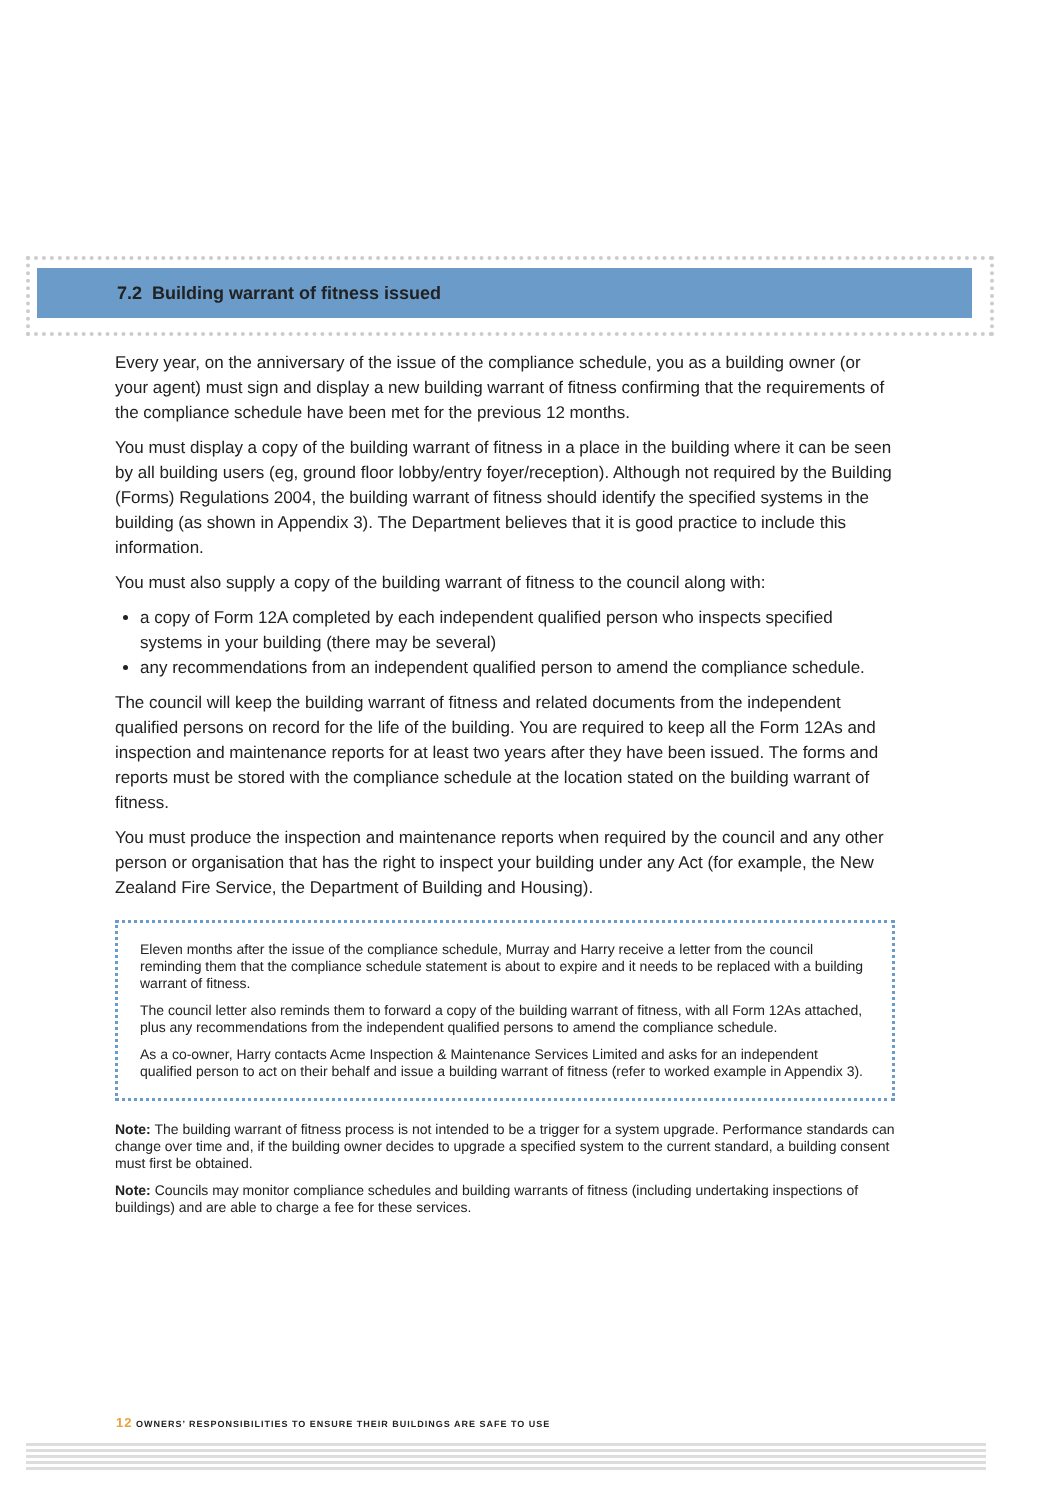7.2 Building warrant of fitness issued
Every year, on the anniversary of the issue of the compliance schedule, you as a building owner (or your agent) must sign and display a new building warrant of fitness confirming that the requirements of the compliance schedule have been met for the previous 12 months.
You must display a copy of the building warrant of fitness in a place in the building where it can be seen by all building users (eg, ground floor lobby/entry foyer/reception). Although not required by the Building (Forms) Regulations 2004, the building warrant of fitness should identify the specified systems in the building (as shown in Appendix 3). The Department believes that it is good practice to include this information.
You must also supply a copy of the building warrant of fitness to the council along with:
a copy of Form 12A completed by each independent qualified person who inspects specified systems in your building (there may be several)
any recommendations from an independent qualified person to amend the compliance schedule.
The council will keep the building warrant of fitness and related documents from the independent qualified persons on record for the life of the building. You are required to keep all the Form 12As and inspection and maintenance reports for at least two years after they have been issued. The forms and reports must be stored with the compliance schedule at the location stated on the building warrant of fitness.
You must produce the inspection and maintenance reports when required by the council and any other person or organisation that has the right to inspect your building under any Act (for example, the New Zealand Fire Service, the Department of Building and Housing).
Eleven months after the issue of the compliance schedule, Murray and Harry receive a letter from the council reminding them that the compliance schedule statement is about to expire and it needs to be replaced with a building warrant of fitness.
The council letter also reminds them to forward a copy of the building warrant of fitness, with all Form 12As attached, plus any recommendations from the independent qualified persons to amend the compliance schedule.
As a co-owner, Harry contacts Acme Inspection & Maintenance Services Limited and asks for an independent qualified person to act on their behalf and issue a building warrant of fitness (refer to worked example in Appendix 3).
Note: The building warrant of fitness process is not intended to be a trigger for a system upgrade. Performance standards can change over time and, if the building owner decides to upgrade a specified system to the current standard, a building consent must first be obtained.
Note: Councils may monitor compliance schedules and building warrants of fitness (including undertaking inspections of buildings) and are able to charge a fee for these services.
12 OWNERS’ RESPONSIBILITIES TO ENSURE THEIR BUILDINGS ARE SAFE TO USE